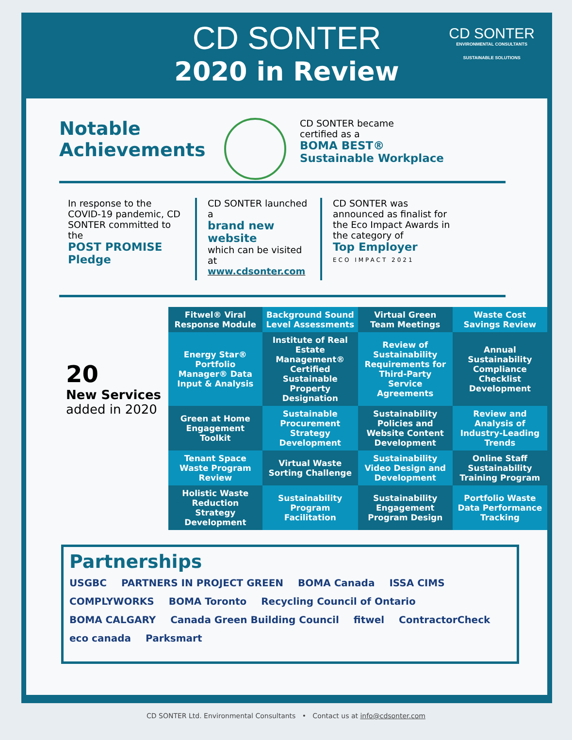CD SONTER
2020 in Review
CD SONTER
ENVIRONMENTAL CONSULTANTS
SUSTAINABLE SOLUTIONS
Notable Achievements
CD SONTER became
certified as a
BOMA BEST®
Sustainable Workplace
In response to the COVID-19 pandemic, CD SONTER committed to the
POST PROMISE Pledge
CD SONTER launched a
brand new website
which can be visited at
www.cdsonter.com
CD SONTER was announced as finalist for the Eco Impact Awards in the category of
Top Employer
ECO IMPACT 2021
20
New Services
added in 2020
| Fitwel® Viral Response Module | Background Sound Level Assessments | Virtual Green Team Meetings | Waste Cost Savings Review |
| Energy Star® Portfolio Manager® Data Input & Analysis | Institute of Real Estate Management® Certified Sustainable Property Designation | Review of Sustainability Requirements for Third-Party Service Agreements | Annual Sustainability Compliance Checklist Development |
| Green at Home Engagement Toolkit | Sustainable Procurement Strategy Development | Sustainability Policies and Website Content Development | Review and Analysis of Industry-Leading Trends |
| Tenant Space Waste Program Review | Virtual Waste Sorting Challenge | Sustainability Video Design and Development | Online Staff Sustainability Training Program |
| Holistic Waste Reduction Strategy Development | Sustainability Program Facilitation | Sustainability Engagement Program Design | Portfolio Waste Data Performance Tracking |
Partnerships
USGBC PARTNERS IN PROJECT GREEN BOMA Canada ISSA CIMS COMPLYWORKS BOMA Toronto Recycling Council of Ontario BOMA CALGARY Canada Green Building Council fitwel ContractorCheck eco canada Parksmart
CD SONTER Ltd. Environmental Consultants • Contact us at info@cdsonter.com